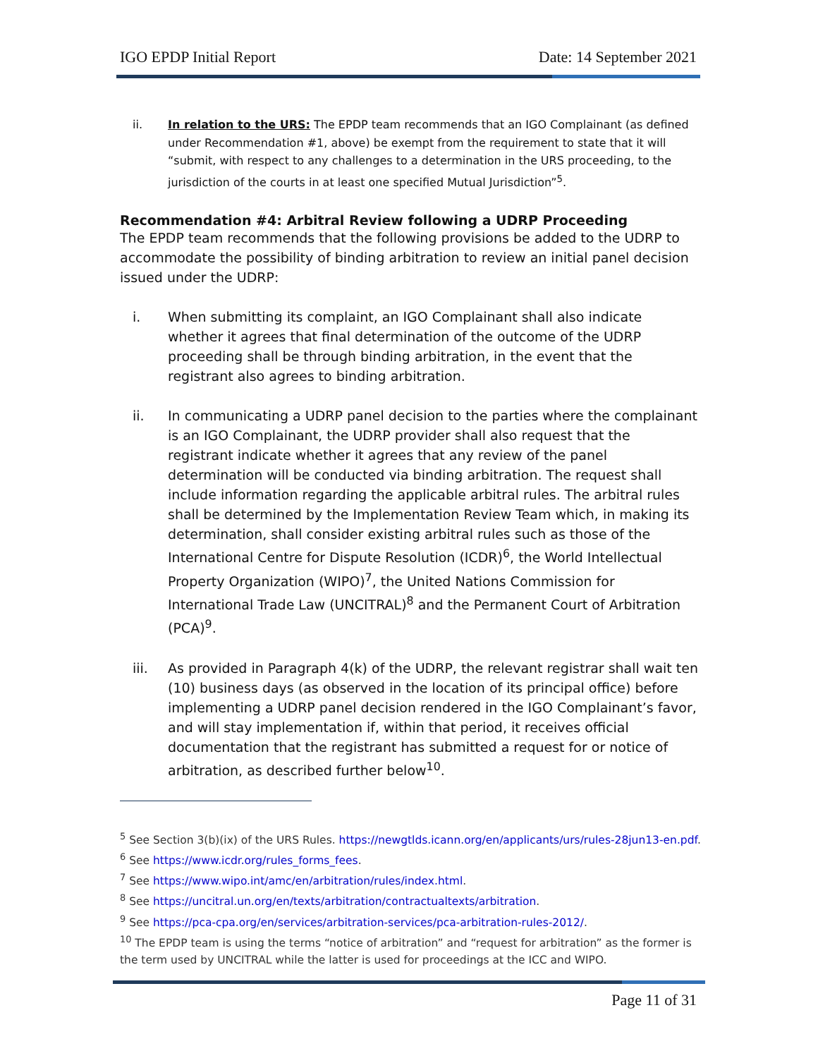IGO EPDP Initial Report Date: 14 September 2021
ii. In relation to the URS: The EPDP team recommends that an IGO Complainant (as defined under Recommendation #1, above) be exempt from the requirement to state that it will “submit, with respect to any challenges to a determination in the URS proceeding, to the jurisdiction of the courts in at least one specified Mutual Jurisdiction”<sup>5</sup>.
Recommendation #4: Arbitral Review following a UDRP Proceeding
The EPDP team recommends that the following provisions be added to the UDRP to accommodate the possibility of binding arbitration to review an initial panel decision issued under the UDRP:
i. When submitting its complaint, an IGO Complainant shall also indicate whether it agrees that final determination of the outcome of the UDRP proceeding shall be through binding arbitration, in the event that the registrant also agrees to binding arbitration.
ii. In communicating a UDRP panel decision to the parties where the complainant is an IGO Complainant, the UDRP provider shall also request that the registrant indicate whether it agrees that any review of the panel determination will be conducted via binding arbitration. The request shall include information regarding the applicable arbitral rules. The arbitral rules shall be determined by the Implementation Review Team which, in making its determination, shall consider existing arbitral rules such as those of the International Centre for Dispute Resolution (ICDR)<sup>6</sup>, the World Intellectual Property Organization (WIPO)<sup>7</sup>, the United Nations Commission for International Trade Law (UNCITRAL)<sup>8</sup> and the Permanent Court of Arbitration (PCA)<sup>9</sup>.
iii. As provided in Paragraph 4(k) of the UDRP, the relevant registrar shall wait ten (10) business days (as observed in the location of its principal office) before implementing a UDRP panel decision rendered in the IGO Complainant’s favor, and will stay implementation if, within that period, it receives official documentation that the registrant has submitted a request for or notice of arbitration, as described further below<sup>10</sup>.
<sup>5</sup> See Section 3(b)(ix) of the URS Rules. https://newgtlds.icann.org/en/applicants/urs/rules-28jun13-en.pdf.
<sup>6</sup> See https://www.icdr.org/rules_forms_fees.
<sup>7</sup> See https://www.wipo.int/amc/en/arbitration/rules/index.html.
<sup>8</sup> See https://uncitral.un.org/en/texts/arbitration/contractualtexts/arbitration.
<sup>9</sup> See https://pca-cpa.org/en/services/arbitration-services/pca-arbitration-rules-2012/.
<sup>10</sup> The EPDP team is using the terms “notice of arbitration” and “request for arbitration” as the former is the term used by UNCITRAL while the latter is used for proceedings at the ICC and WIPO.
Page 11 of 31